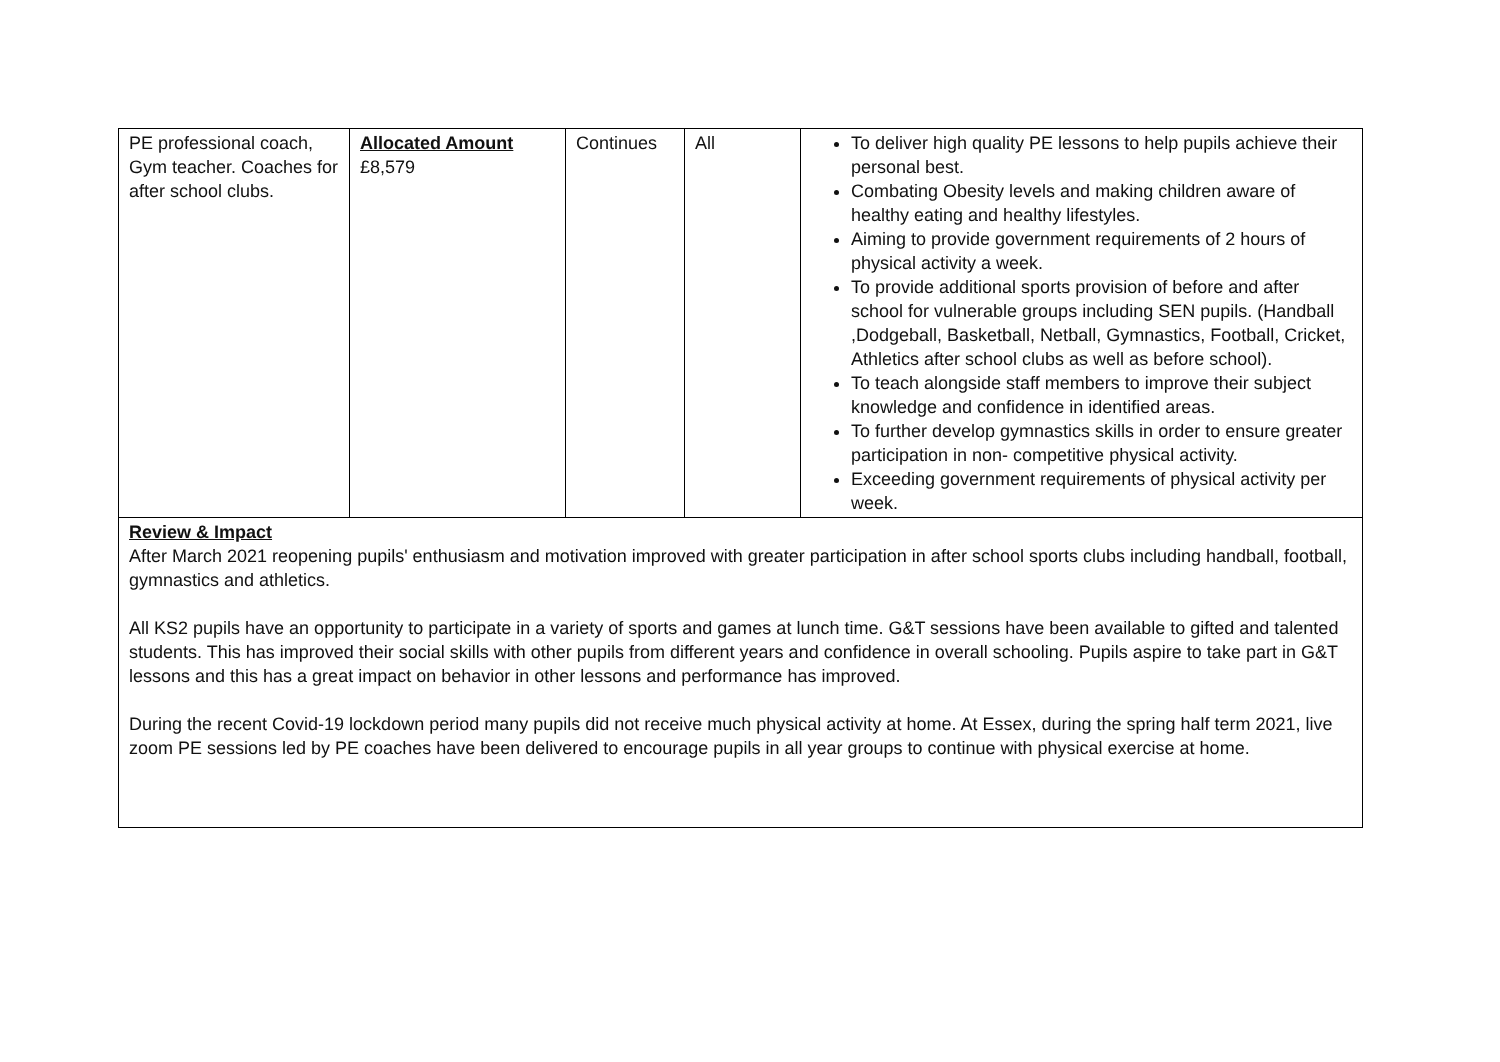| PE professional coach, Gym teacher. Coaches for after school clubs. | Allocated Amount £8,579 | Continues | All | To deliver high quality PE lessons to help pupils achieve their personal best. Combating Obesity levels and making children aware of healthy eating and healthy lifestyles. Aiming to provide government requirements of 2 hours of physical activity a week. To provide additional sports provision of before and after school for vulnerable groups including SEN pupils. (Handball ,Dodgeball, Basketball, Netball, Gymnastics, Football, Cricket, Athletics after school clubs as well as before school). To teach alongside staff members to improve their subject knowledge and confidence in identified areas. To further develop gymnastics skills in order to ensure greater participation in non- competitive physical activity. Exceeding government requirements of physical activity per week. |
| Review & Impact After March 2021 reopening pupils' enthusiasm and motivation improved with greater participation in after school sports clubs including handball, football, gymnastics and athletics. All KS2 pupils have an opportunity to participate in a variety of sports and games at lunch time. G&T sessions have been available to gifted and talented students. This has improved their social skills with other pupils from different years and confidence in overall schooling. Pupils aspire to take part in G&T lessons and this has a great impact on behavior in other lessons and performance has improved. During the recent Covid-19 lockdown period many pupils did not receive much physical activity at home. At Essex, during the spring half term 2021, live zoom PE sessions led by PE coaches have been delivered to encourage pupils in all year groups to continue with physical exercise at home. | | | | |